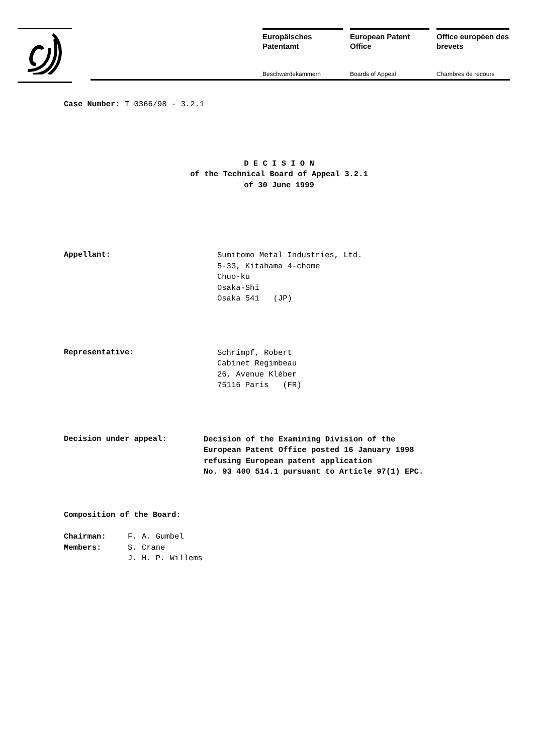Europäisches Patentamt
Beschwerdekammern
European Patent Office
Boards of Appeal
Office européen des brevets
Chambres de recours
Case Number: T 0366/98 - 3.2.1
D E C I S I O N
of the Technical Board of Appeal 3.2.1
of 30 June 1999
Appellant:
Sumitomo Metal Industries, Ltd.
5-33, Kitahama 4-chome
Chuo-ku
Osaka-Shi
Osaka 541 (JP)
Representative:
Schrimpf, Robert
Cabinet Regimbeau
26, Avenue Kléber
75116 Paris (FR)
Decision under appeal:
Decision of the Examining Division of the
European Patent Office posted 16 January 1998
refusing European patent application
No. 93 400 514.1 pursuant to Article 97(1) EPC.
Composition of the Board:
Chairman:
Members:
F. A. Gumbel
S. Crane
J. H. P. Willems